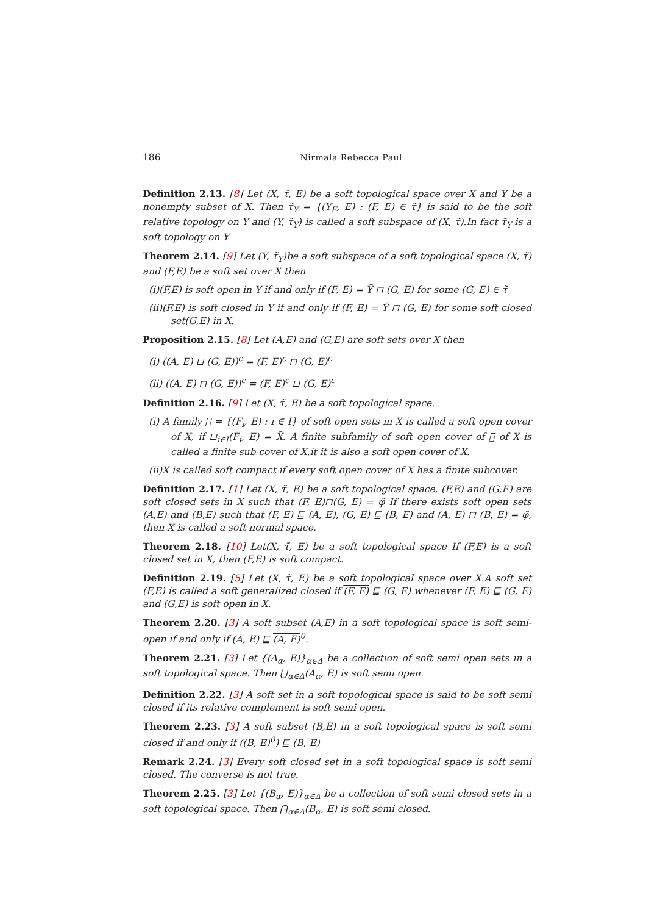186 Nirmala Rebecca Paul
Definition 2.13. [8] Let (X, τ̃, E) be a soft topological space over X and Y be a nonempty subset of X. Then τ̃<sub>Y</sub> = {(Y<sub>F</sub>, E) : (F, E) ∈ τ̃} is said to be the soft relative topology on Y and (Y, τ̃<sub>Y</sub>) is called a soft subspace of (X, τ̃).In fact τ̃<sub>Y</sub> is a soft topology on Y
Theorem 2.14. [9] Let (Y, τ̃<sub>Y</sub>)be a soft subspace of a soft topological space (X, τ̃) and (F,E) be a soft set over X then
(i)(F,E) is soft open in Y if and only if (F, E) = Ỹ ⊓ (G, E) for some (G, E) ∈ τ̃
(ii)(F,E) is soft closed in Y if and only if (F, E) = Ỹ ⊓ (G, E) for some soft closed set(G,E) in X.
Proposition 2.15. [8] Let (A,E) and (G,E) are soft sets over X then
(i) ((A, E) ⊔ (G, E))<sup>c</sup> = (F, E)<sup>c</sup> ⊓ (G, E)<sup>c</sup>
(ii) ((A, E) ⊓ (G, E))<sup>c</sup> = (F, E)<sup>c</sup> ⊔ (G, E)<sup>c</sup>
Definition 2.16. [9] Let (X, τ̃, E) be a soft topological space.
(i) A family 𝔆 = {(F<sub>i</sub>, E) : i ∈ I} of soft open sets in X is called a soft open cover of X, if ⊔<sub>i∈I</sub>(F<sub>i</sub>, E) = X̃. A finite subfamily of soft open cover of 𝔆 of X is called a finite sub cover of X,it it is also a soft open cover of X.
(ii)X is called soft compact if every soft open cover of X has a finite subcover.
Definition 2.17. [1] Let (X, τ̃, E) be a soft topological space, (F,E) and (G,E) are soft closed sets in X such that (F, E)⊓(G, E) = φ̃ If there exists soft open sets (A,E) and (B,E) such that (F, E) ⊑ (A, E), (G, E) ⊑ (B, E) and (A, E) ⊓ (B, E) = φ̃, then X is called a soft normal space.
Theorem 2.18. [10] Let(X, τ̃, E) be a soft topological space If (F,E) is a soft closed set in X, then (F,E) is soft compact.
Definition 2.19. [5] Let (X, τ̃, E) be a soft topological space over X.A soft set (F,E) is called a soft generalized closed if (F, E) ⊑ (G, E) whenever (F, E) ⊑ (G, E) and (G,E) is soft open in X.
Theorem 2.20. [3] A soft subset (A,E) in a soft topological space is soft semi-open if and only if (A, E) ⊑ (A, E)<sup>0</sup>.
Theorem 2.21. [3] Let {(A<sub>α</sub>, E)}<sub>α∈Δ</sub> be a collection of soft semi open sets in a soft topological space. Then ⋃<sub>α∈Δ</sub>(A<sub>α</sub>, E) is soft semi open.
Definition 2.22. [3] A soft set in a soft topological space is said to be soft semi closed if its relative complement is soft semi open.
Theorem 2.23. [3] A soft subset (B,E) in a soft topological space is soft semi closed if and only if ((B, E)<sup>0</sup>) ⊑ (B, E)
Remark 2.24. [3] Every soft closed set in a soft topological space is soft semi closed. The converse is not true.
Theorem 2.25. [3] Let {(B<sub>α</sub>, E)}<sub>α∈Δ</sub> be a collection of soft semi closed sets in a soft topological space. Then ⋂<sub>α∈Δ</sub>(B<sub>α</sub>, E) is soft semi closed.